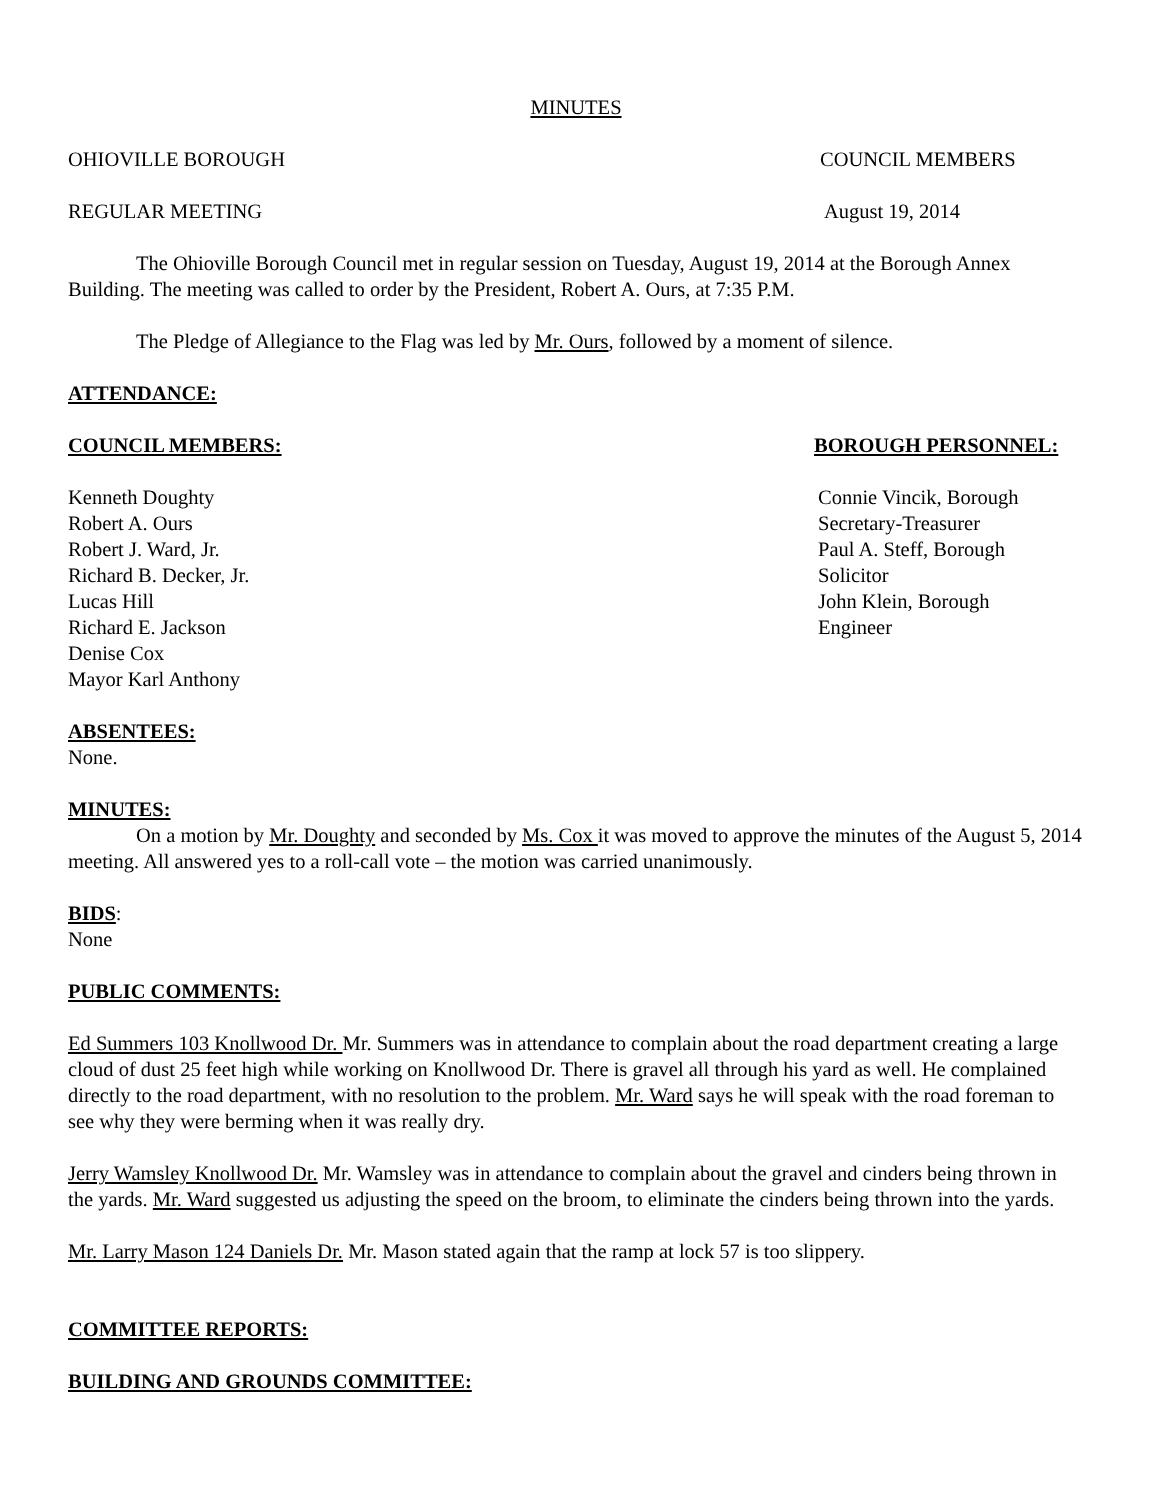MINUTES
OHIOVILLE BOROUGH COUNCIL MEMBERS
REGULAR MEETING August 19, 2014
The Ohioville Borough Council met in regular session on Tuesday, August 19, 2014 at the Borough Annex Building. The meeting was called to order by the President, Robert A. Ours, at 7:35 P.M.
The Pledge of Allegiance to the Flag was led by Mr. Ours, followed by a moment of silence.
ATTENDANCE:
COUNCIL MEMBERS: BOROUGH PERSONNEL:
Kenneth Doughty
Robert A. Ours
Robert J. Ward, Jr.
Richard B. Decker, Jr.
Lucas Hill
Richard E. Jackson
Denise Cox
Mayor Karl Anthony
Connie Vincik, Borough
Secretary-Treasurer
Paul A. Steff, Borough
Solicitor
John Klein, Borough
Engineer
ABSENTEES:
None.
MINUTES:
On a motion by Mr. Doughty and seconded by Ms. Cox it was moved to approve the minutes of the August 5, 2014 meeting. All answered yes to a roll-call vote – the motion was carried unanimously.
BIDS:
None
PUBLIC COMMENTS:
Ed Summers 103 Knollwood Dr. Mr. Summers was in attendance to complain about the road department creating a large cloud of dust 25 feet high while working on Knollwood Dr. There is gravel all through his yard as well. He complained directly to the road department, with no resolution to the problem. Mr. Ward says he will speak with the road foreman to see why they were berming when it was really dry.
Jerry Wamsley Knollwood Dr. Mr. Wamsley was in attendance to complain about the gravel and cinders being thrown in the yards. Mr. Ward suggested us adjusting the speed on the broom, to eliminate the cinders being thrown into the yards.
Mr. Larry Mason 124 Daniels Dr. Mr. Mason stated again that the ramp at lock 57 is too slippery.
COMMITTEE REPORTS:
BUILDING AND GROUNDS COMMITTEE: